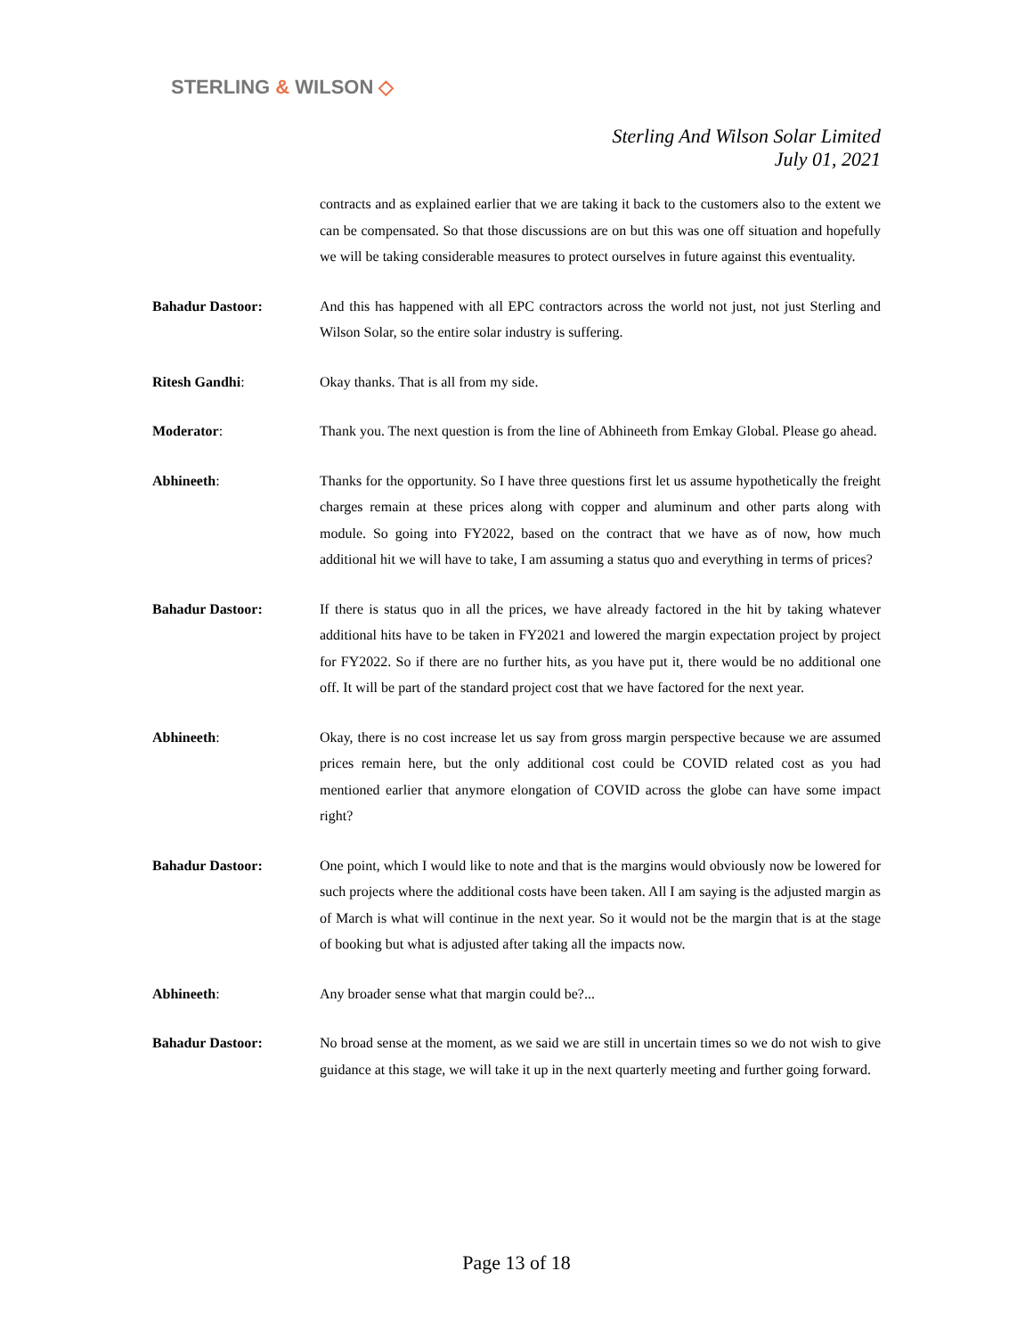STERLING & WILSON ◇
Sterling And Wilson Solar Limited
July 01, 2021
contracts and as explained earlier that we are taking it back to the customers also to the extent we can be compensated. So that those discussions are on but this was one off situation and hopefully we will be taking considerable measures to protect ourselves in future against this eventuality.
Bahadur Dastoor: And this has happened with all EPC contractors across the world not just, not just Sterling and Wilson Solar, so the entire solar industry is suffering.
Ritesh Gandhi: Okay thanks. That is all from my side.
Moderator: Thank you. The next question is from the line of Abhineeth from Emkay Global. Please go ahead.
Abhineeth: Thanks for the opportunity. So I have three questions first let us assume hypothetically the freight charges remain at these prices along with copper and aluminum and other parts along with module. So going into FY2022, based on the contract that we have as of now, how much additional hit we will have to take, I am assuming a status quo and everything in terms of prices?
Bahadur Dastoor: If there is status quo in all the prices, we have already factored in the hit by taking whatever additional hits have to be taken in FY2021 and lowered the margin expectation project by project for FY2022. So if there are no further hits, as you have put it, there would be no additional one off. It will be part of the standard project cost that we have factored for the next year.
Abhineeth: Okay, there is no cost increase let us say from gross margin perspective because we are assumed prices remain here, but the only additional cost could be COVID related cost as you had mentioned earlier that anymore elongation of COVID across the globe can have some impact right?
Bahadur Dastoor: One point, which I would like to note and that is the margins would obviously now be lowered for such projects where the additional costs have been taken. All I am saying is the adjusted margin as of March is what will continue in the next year. So it would not be the margin that is at the stage of booking but what is adjusted after taking all the impacts now.
Abhineeth: Any broader sense what that margin could be?...
Bahadur Dastoor: No broad sense at the moment, as we said we are still in uncertain times so we do not wish to give guidance at this stage, we will take it up in the next quarterly meeting and further going forward.
Page 13 of 18